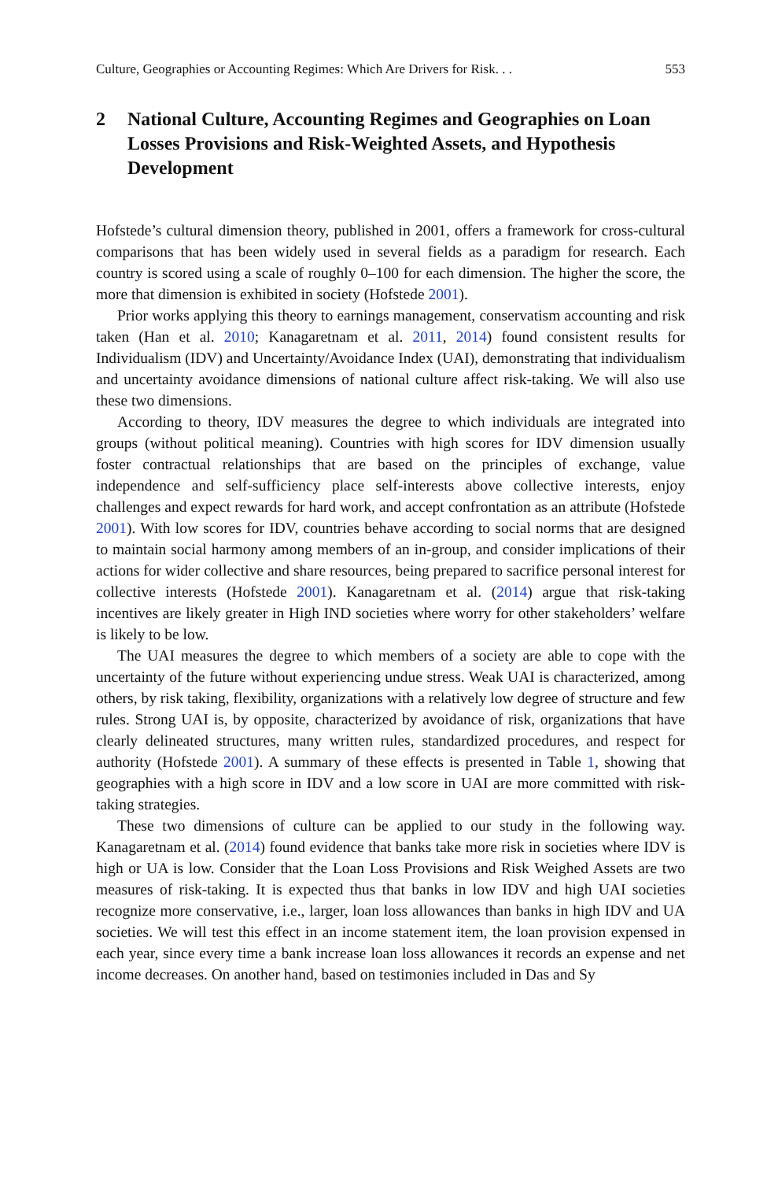Culture, Geographies or Accounting Regimes: Which Are Drivers for Risk. . . 553
2 National Culture, Accounting Regimes and Geographies on Loan Losses Provisions and Risk-Weighted Assets, and Hypothesis Development
Hofstede’s cultural dimension theory, published in 2001, offers a framework for cross-cultural comparisons that has been widely used in several fields as a paradigm for research. Each country is scored using a scale of roughly 0–100 for each dimension. The higher the score, the more that dimension is exhibited in society (Hofstede 2001).
Prior works applying this theory to earnings management, conservatism accounting and risk taken (Han et al. 2010; Kanagaretnam et al. 2011, 2014) found consistent results for Individualism (IDV) and Uncertainty/Avoidance Index (UAI), demonstrating that individualism and uncertainty avoidance dimensions of national culture affect risk-taking. We will also use these two dimensions.
According to theory, IDV measures the degree to which individuals are integrated into groups (without political meaning). Countries with high scores for IDV dimension usually foster contractual relationships that are based on the principles of exchange, value independence and self-sufficiency place self-interests above collective interests, enjoy challenges and expect rewards for hard work, and accept confrontation as an attribute (Hofstede 2001). With low scores for IDV, countries behave according to social norms that are designed to maintain social harmony among members of an in-group, and consider implications of their actions for wider collective and share resources, being prepared to sacrifice personal interest for collective interests (Hofstede 2001). Kanagaretnam et al. (2014) argue that risk-taking incentives are likely greater in High IND societies where worry for other stakeholders’ welfare is likely to be low.
The UAI measures the degree to which members of a society are able to cope with the uncertainty of the future without experiencing undue stress. Weak UAI is characterized, among others, by risk taking, flexibility, organizations with a relatively low degree of structure and few rules. Strong UAI is, by opposite, characterized by avoidance of risk, organizations that have clearly delineated structures, many written rules, standardized procedures, and respect for authority (Hofstede 2001). A summary of these effects is presented in Table 1, showing that geographies with a high score in IDV and a low score in UAI are more committed with risk-taking strategies.
These two dimensions of culture can be applied to our study in the following way. Kanagaretnam et al. (2014) found evidence that banks take more risk in societies where IDV is high or UA is low. Consider that the Loan Loss Provisions and Risk Weighed Assets are two measures of risk-taking. It is expected thus that banks in low IDV and high UAI societies recognize more conservative, i.e., larger, loan loss allowances than banks in high IDV and UA societies. We will test this effect in an income statement item, the loan provision expensed in each year, since every time a bank increase loan loss allowances it records an expense and net income decreases. On another hand, based on testimonies included in Das and Sy